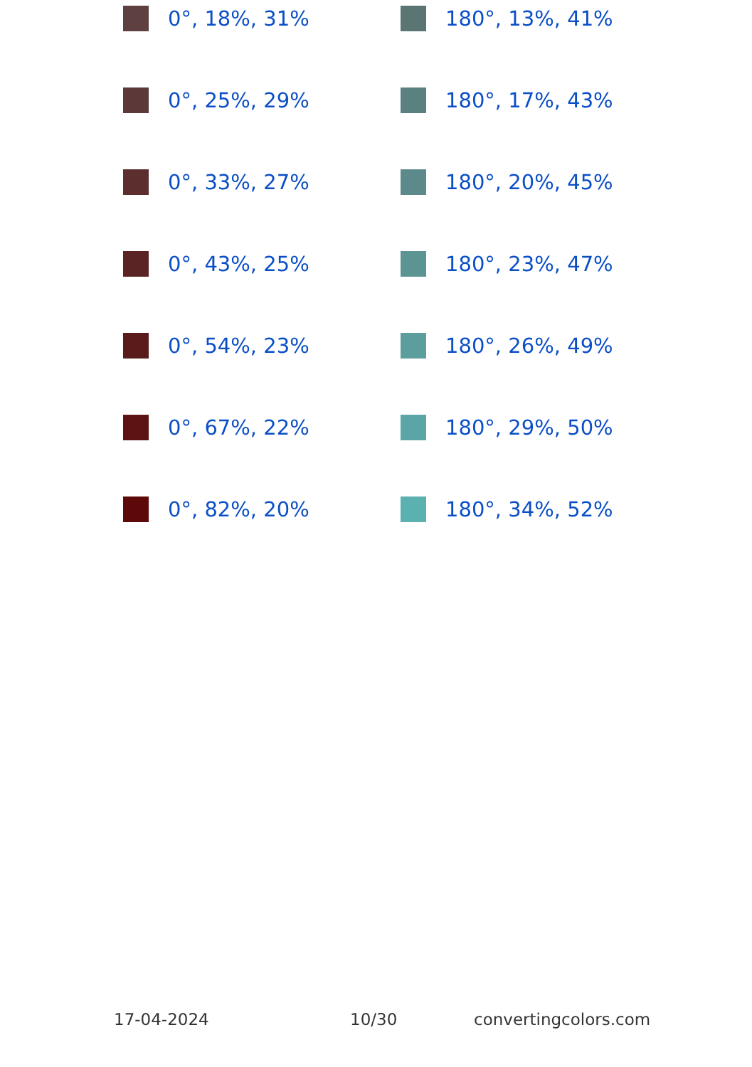0°, 18%, 31% 180°, 13%, 41%
0°, 25%, 29% 180°, 17%, 43%
0°, 33%, 27% 180°, 20%, 45%
0°, 43%, 25% 180°, 23%, 47%
0°, 54%, 23% 180°, 26%, 49%
0°, 67%, 22% 180°, 29%, 50%
0°, 82%, 20% 180°, 34%, 52%
17-04-2024 10/30 convertingcolors.com